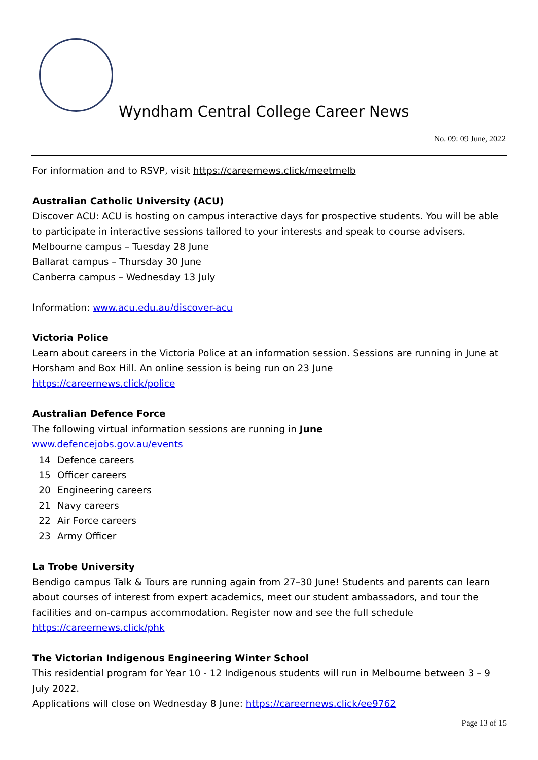Wyndham Central College Career News
No. 09: 09 June, 2022
For information and to RSVP, visit https://careernews.click/meetmelb
Australian Catholic University (ACU)
Discover ACU: ACU is hosting on campus interactive days for prospective students. You will be able to participate in interactive sessions tailored to your interests and speak to course advisers.
Melbourne campus – Tuesday 28 June
Ballarat campus – Thursday 30 June
Canberra campus – Wednesday 13 July
Information: www.acu.edu.au/discover-acu
Victoria Police
Learn about careers in the Victoria Police at an information session. Sessions are running in June at Horsham and Box Hill. An online session is being run on 23 June
https://careernews.click/police
Australian Defence Force
The following virtual information sessions are running in June
| www.defencejobs.gov.au/events | |
| 14 | Defence careers |
| 15 | Officer careers |
| 20 | Engineering careers |
| 21 | Navy careers |
| 22 | Air Force careers |
| 23 | Army Officer |
La Trobe University
Bendigo campus Talk & Tours are running again from 27–30 June! Students and parents can learn about courses of interest from expert academics, meet our student ambassadors, and tour the facilities and on-campus accommodation. Register now and see the full schedule
https://careernews.click/phk
The Victorian Indigenous Engineering Winter School
This residential program for Year 10 - 12 Indigenous students will run in Melbourne between 3 – 9 July 2022.
Applications will close on Wednesday 8 June: https://careernews.click/ee9762
Page 13 of 15